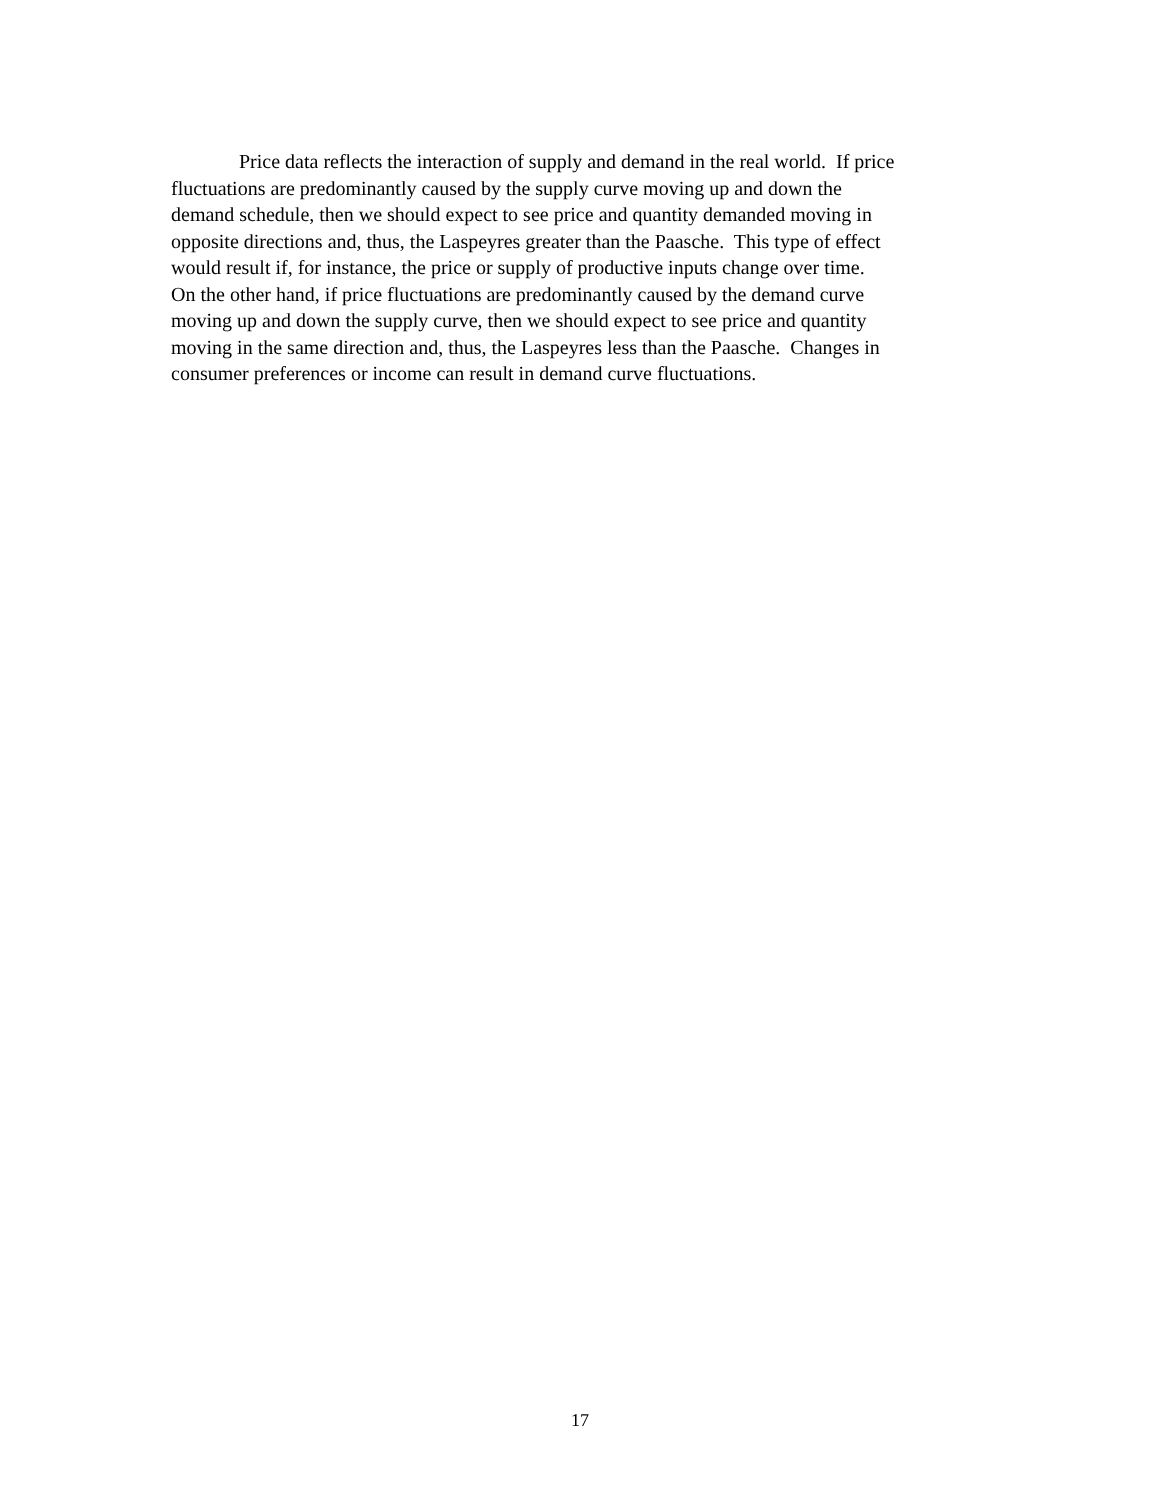Price data reflects the interaction of supply and demand in the real world. If price
fluctuations are predominantly caused by the supply curve moving up and down the
demand schedule, then we should expect to see price and quantity demanded moving in
opposite directions and, thus, the Laspeyres greater than the Paasche. This type of effect
would result if, for instance, the price or supply of productive inputs change over time.
On the other hand, if price fluctuations are predominantly caused by the demand curve
moving up and down the supply curve, then we should expect to see price and quantity
moving in the same direction and, thus, the Laspeyres less than the Paasche. Changes in
consumer preferences or income can result in demand curve fluctuations.
17